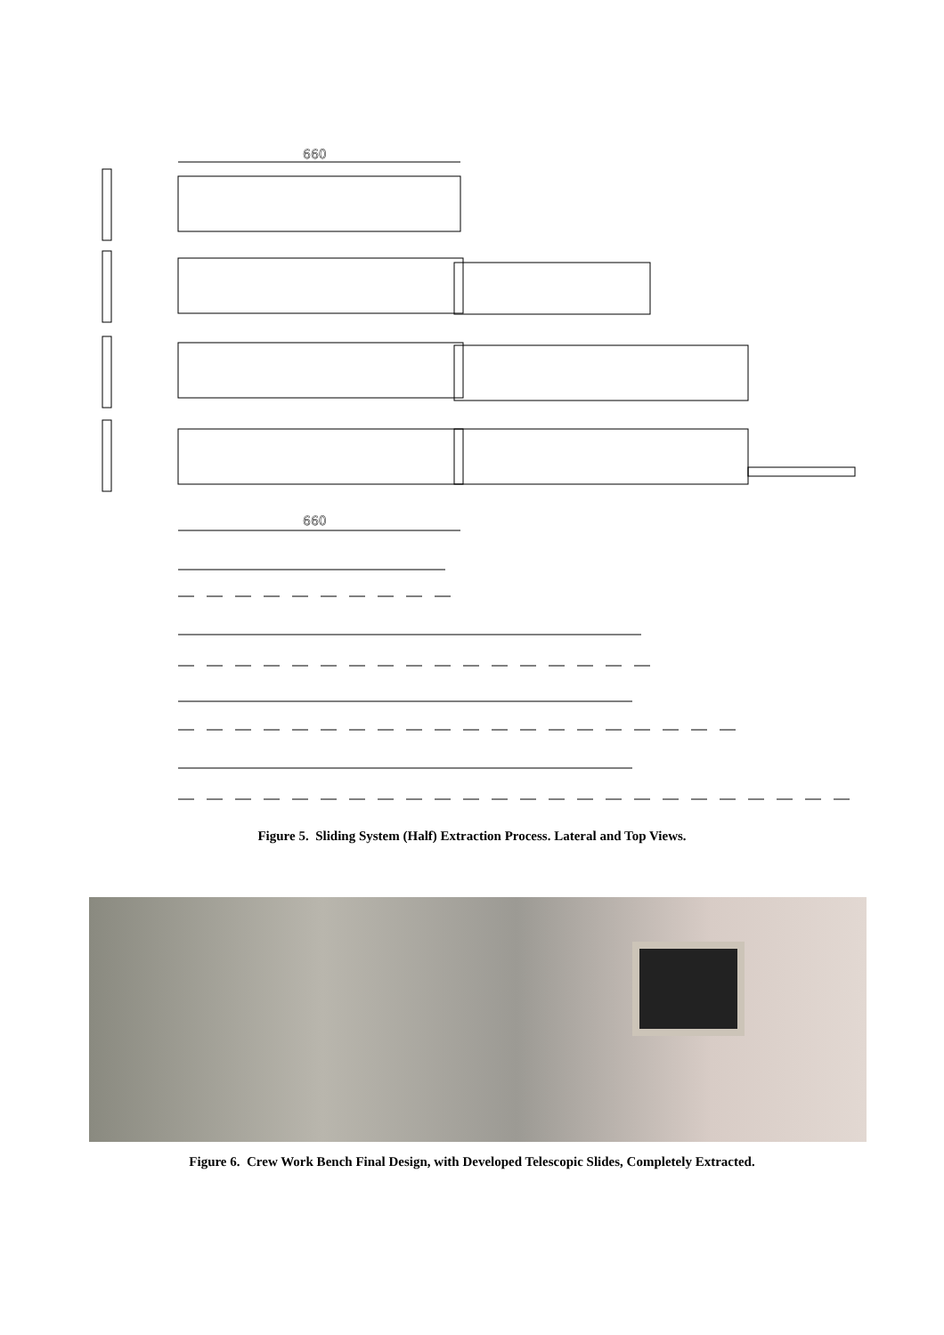660
660
Figure 5. Sliding System (Half) Extraction Process. Lateral and Top Views.
Figure 6. Crew Work Bench Final Design, with Developed Telescopic Slides, Completely Extracted.